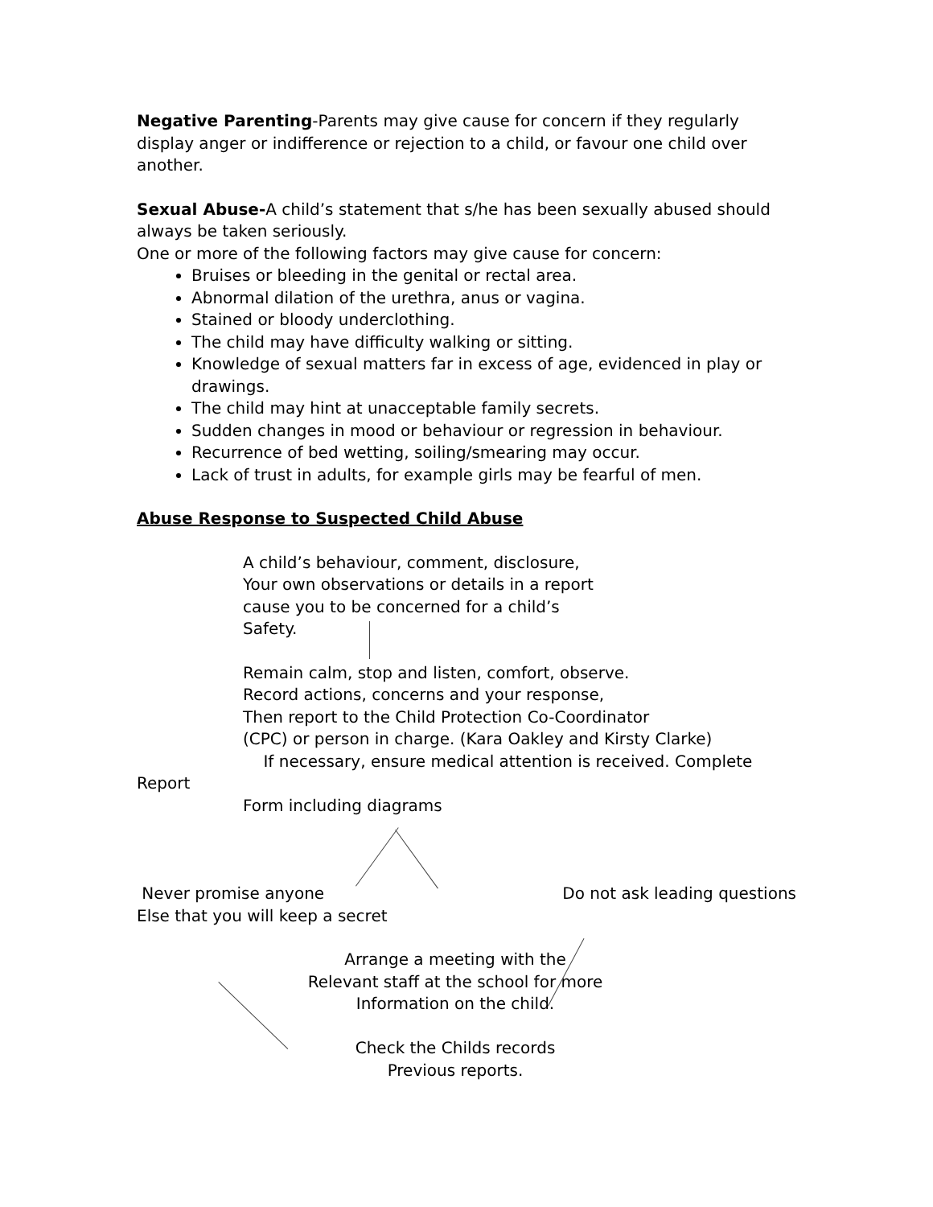Negative Parenting-Parents may give cause for concern if they regularly display anger or indifference or rejection to a child, or favour one child over another.
Sexual Abuse-A child’s statement that s/he has been sexually abused should always be taken seriously.
One or more of the following factors may give cause for concern:
Bruises or bleeding in the genital or rectal area.
Abnormal dilation of the urethra, anus or vagina.
Stained or bloody underclothing.
The child may have difficulty walking or sitting.
Knowledge of sexual matters far in excess of age, evidenced in play or drawings.
The child may hint at unacceptable family secrets.
Sudden changes in mood or behaviour or regression in behaviour.
Recurrence of bed wetting, soiling/smearing may occur.
Lack of trust in adults, for example girls may be fearful of men.
Abuse Response to Suspected Child Abuse
A child’s behaviour, comment, disclosure,
Your own observations or details in a report
cause you to be concerned for a child’s
Safety.
Remain calm, stop and listen, comfort, observe.
Record actions, concerns and your response,
Then report to the Child Protection Co-Coordinator
(CPC) or person in charge. (Kara Oakley and Kirsty Clarke)
If necessary, ensure medical attention is received. Complete
Report
Form including diagrams
Never promise anyone
Else that you will keep a secret
Do not ask leading questions
Arrange a meeting with the
Relevant staff at the school for more
Information on the child.
Check the Childs records
Previous reports.